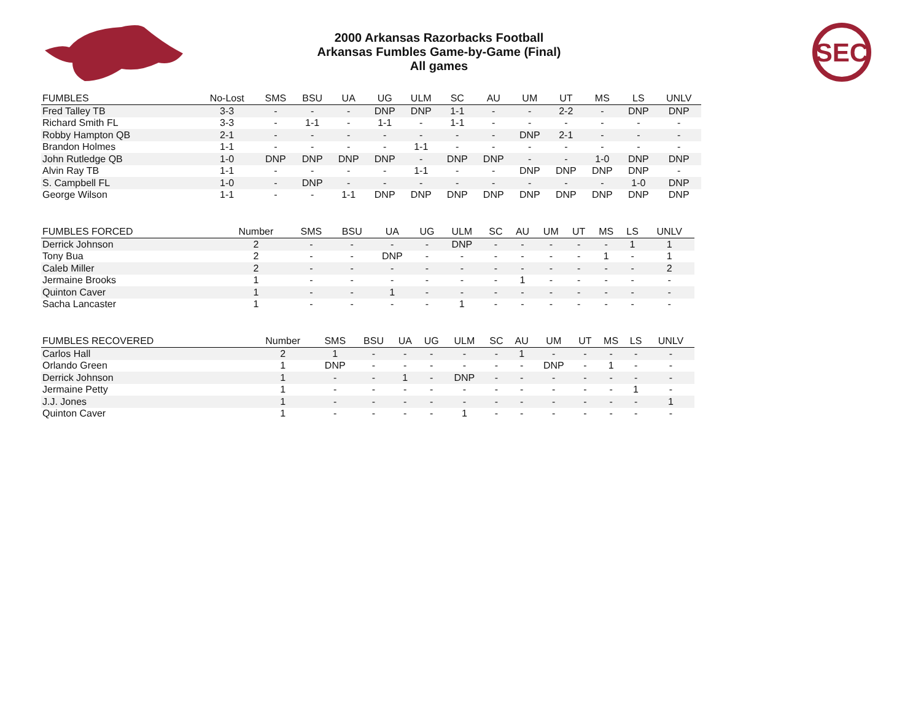2000 Arkansas Razorbacks Football
Arkansas Fumbles Game-by-Game (Final)
All games
SEC
| FUMBLES | No-Lost | SMS | BSU | UA | UG | ULM | SC | AU | UM | UT | MS | LS | UNLV |
| --- | --- | --- | --- | --- | --- | --- | --- | --- | --- | --- | --- | --- | --- |
| Fred Talley TB | 3-3 | - | - | - | DNP | DNP | 1-1 | - | - | 2-2 | - | DNP | DNP |
| Richard Smith FL | 3-3 | - | 1-1 | - | 1-1 | - | 1-1 | - | - | - | - | - | - |
| Robby Hampton QB | 2-1 | - | - | - | - | - | - | - | DNP | 2-1 | - | - | - |
| Brandon Holmes | 1-1 | - | - | - | - | 1-1 | - | - | - | - | - | - | - |
| John Rutledge QB | 1-0 | DNP | DNP | DNP | DNP | - | DNP | DNP | - | - | 1-0 | DNP | DNP |
| Alvin Ray TB | 1-1 | - | - | - | - | 1-1 | - | - | DNP | DNP | DNP | DNP | - |
| S. Campbell FL | 1-0 | - | DNP | - | - | - | - | - | - | - | - | 1-0 | DNP |
| George Wilson | 1-1 | - | - | 1-1 | DNP | DNP | DNP | DNP | DNP | DNP | DNP | DNP | DNP |
| FUMBLES FORCED | Number | SMS | BSU | UA | UG | ULM | SC | AU | UM | UT | MS | LS | UNLV |
| --- | --- | --- | --- | --- | --- | --- | --- | --- | --- | --- | --- | --- | --- |
| Derrick Johnson | 2 | - | - | - | - | DNP | - | - | - | - | - | 1 | 1 |
| Tony Bua | 2 | - | - | DNP | - | - | - | - | - | - | 1 | - | 1 |
| Caleb Miller | 2 | - | - | - | - | - | - | - | - | - | - | - | 2 |
| Jermaine Brooks | 1 | - | - | - | - | - | - | 1 | - | - | - | - | - |
| Quinton Caver | 1 | - | - | 1 | - | - | - | - | - | - | - | - | - |
| Sacha Lancaster | 1 | - | - | - | - | 1 | - | - | - | - | - | - | - |
| FUMBLES RECOVERED | Number | SMS | BSU | UA | UG | ULM | SC | AU | UM | UT | MS | LS | UNLV |
| --- | --- | --- | --- | --- | --- | --- | --- | --- | --- | --- | --- | --- | --- |
| Carlos Hall | 2 | 1 | - | - | - | - | - | 1 | - | - | - | - | - |
| Orlando Green | 1 | DNP | - | - | - | - | - | - | DNP | - | 1 | - | - |
| Derrick Johnson | 1 | - | - | 1 | - | DNP | - | - | - | - | - | - | - |
| Jermaine Petty | 1 | - | - | - | - | - | - | - | - | - | - | 1 | - |
| J.J. Jones | 1 | - | - | - | - | - | - | - | - | - | - | - | 1 |
| Quinton Caver | 1 | - | - | - | - | 1 | - | - | - | - | - | - | - |